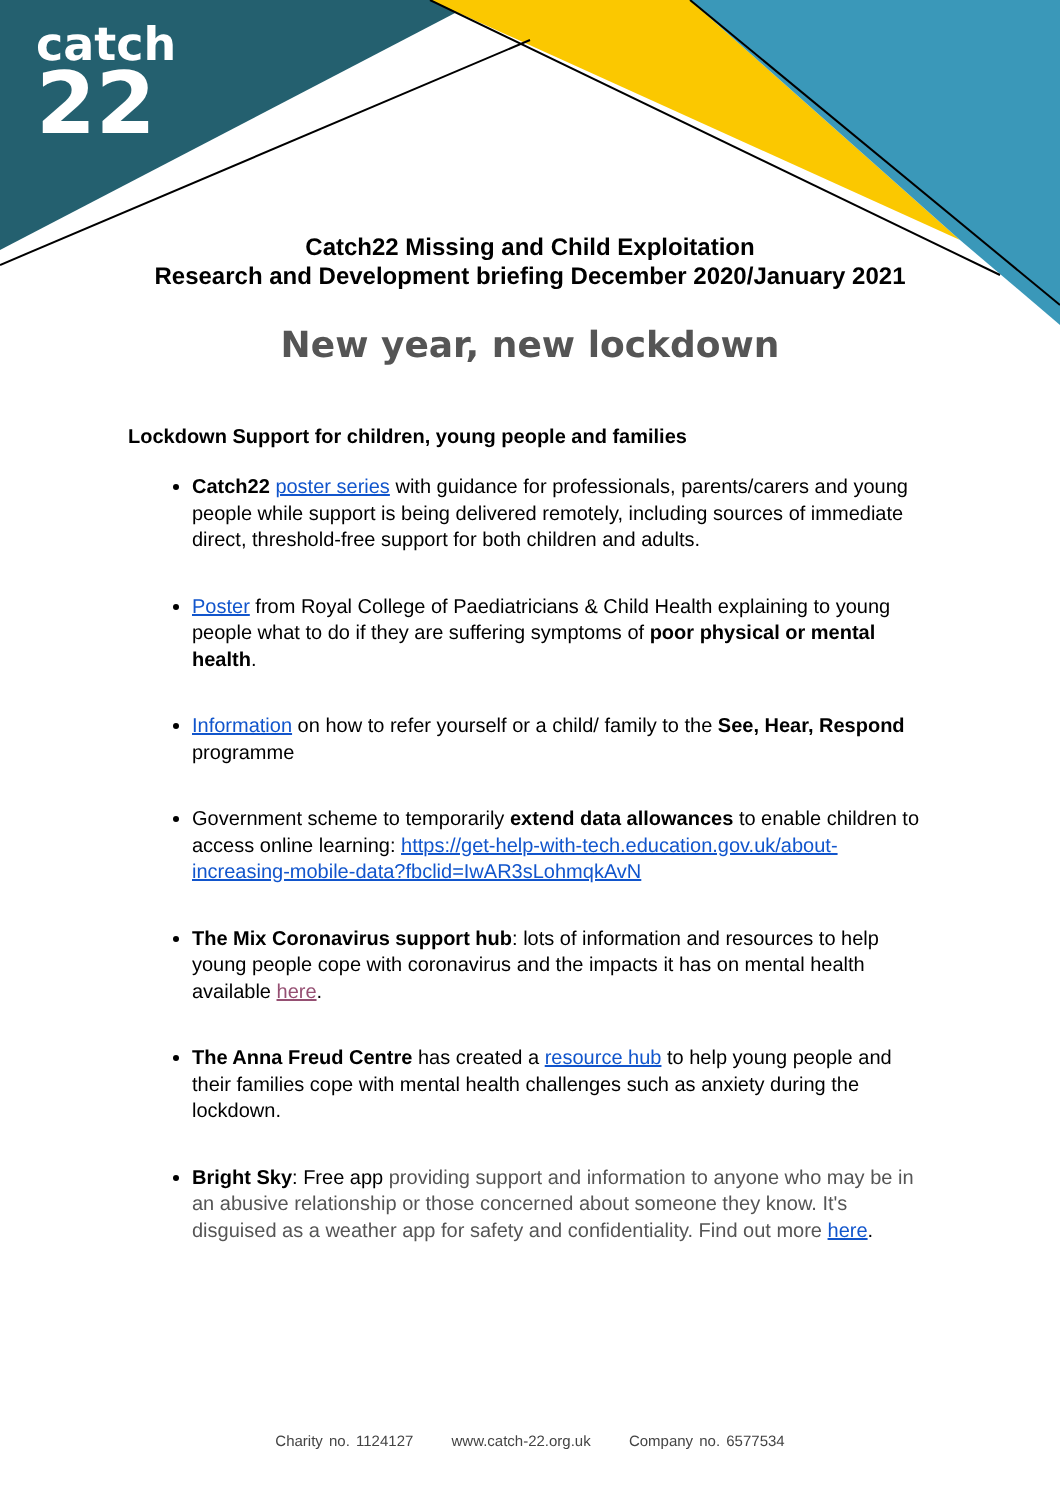catch
22
Catch22 Missing and Child Exploitation
Research and Development briefing December 2020/January 2021
New year, new lockdown
Lockdown Support for children, young people and families
Catch22 poster series with guidance for professionals, parents/carers and young people while support is being delivered remotely, including sources of immediate direct, threshold-free support for both children and adults.
Poster from Royal College of Paediatricians & Child Health explaining to young people what to do if they are suffering symptoms of poor physical or mental health.
Information on how to refer yourself or a child/ family to the See, Hear, Respond programme
Government scheme to temporarily extend data allowances to enable children to access online learning: https://get-help-with-tech.education.gov.uk/about-increasing-mobile-data?fbclid=IwAR3sLohmqkAvN
The Mix Coronavirus support hub: lots of information and resources to help young people cope with coronavirus and the impacts it has on mental health available here.
The Anna Freud Centre has created a resource hub to help young people and their families cope with mental health challenges such as anxiety during the lockdown.
Bright Sky: Free app providing support and information to anyone who may be in an abusive relationship or those concerned about someone they know. It's disguised as a weather app for safety and confidentiality. Find out more here.
Charity no. 1124127 www.catch-22.org.uk Company no. 6577534